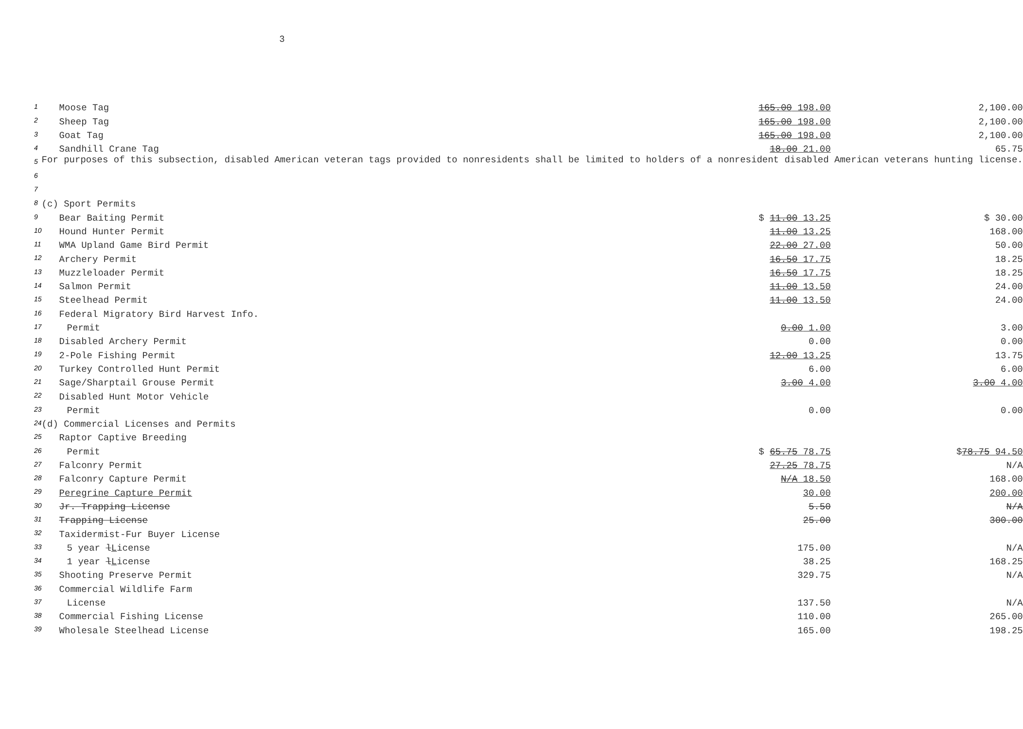3
| 1 | Moose Tag | 165.00 198.00 | 2,100.00 |
| 2 | Sheep Tag | 165.00 198.00 | 2,100.00 |
| 3 | Goat Tag | 165.00 198.00 | 2,100.00 |
| 4 | Sandhill Crane Tag | 18.00 21.00 | 65.75 |
| 5 | For purposes of this subsection, disabled American veteran tags provided to nonresidents shall be limited to holders of a nonresident disabled American veterans hunting license. | | |
| 6 | | | |
| 7 | | | |
| 8 | (c) Sport Permits | | |
| 9 | Bear Baiting Permit | $ 11.00 13.25 | $ 30.00 |
| 10 | Hound Hunter Permit | 11.00 13.25 | 168.00 |
| 11 | WMA Upland Game Bird Permit | 22.00 27.00 | 50.00 |
| 12 | Archery Permit | 16.50 17.75 | 18.25 |
| 13 | Muzzleloader Permit | 16.50 17.75 | 18.25 |
| 14 | Salmon Permit | 11.00 13.50 | 24.00 |
| 15 | Steelhead Permit | 11.00 13.50 | 24.00 |
| 16 | Federal Migratory Bird Harvest Info. | | |
| 17 | Permit | 0.00 1.00 | 3.00 |
| 18 | Disabled Archery Permit | 0.00 | 0.00 |
| 19 | 2-Pole Fishing Permit | 12.00 13.25 | 13.75 |
| 20 | Turkey Controlled Hunt Permit | 6.00 | 6.00 |
| 21 | Sage/Sharptail Grouse Permit | 3.00 4.00 | 3.00 4.00 |
| 22 | Disabled Hunt Motor Vehicle | | |
| 23 | Permit | 0.00 | 0.00 |
| 24 | (d) Commercial Licenses and Permits | | |
| 25 | Raptor Captive Breeding | | |
| 26 | Permit | $ 65.75 78.75 | $ 78.75 94.50 |
| 27 | Falconry Permit | 27.25 78.75 | N/A |
| 28 | Falconry Capture Permit | N/A 18.50 | 168.00 |
| 29 | Peregrine Capture Permit | 30.00 | 200.00 |
| 30 | Jr. Trapping License | 5.50 | N/A |
| 31 | Trapping License | 25.00 | 300.00 |
| 32 | Taxidermist-Fur Buyer License | | |
| 33 | 5 year l L icense | 175.00 | N/A |
| 34 | 1 year l L icense | 38.25 | 168.25 |
| 35 | Shooting Preserve Permit | 329.75 | N/A |
| 36 | Commercial Wildlife Farm | | |
| 37 | License | 137.50 | N/A |
| 38 | Commercial Fishing License | 110.00 | 265.00 |
| 39 | Wholesale Steelhead License | 165.00 | 198.25 |